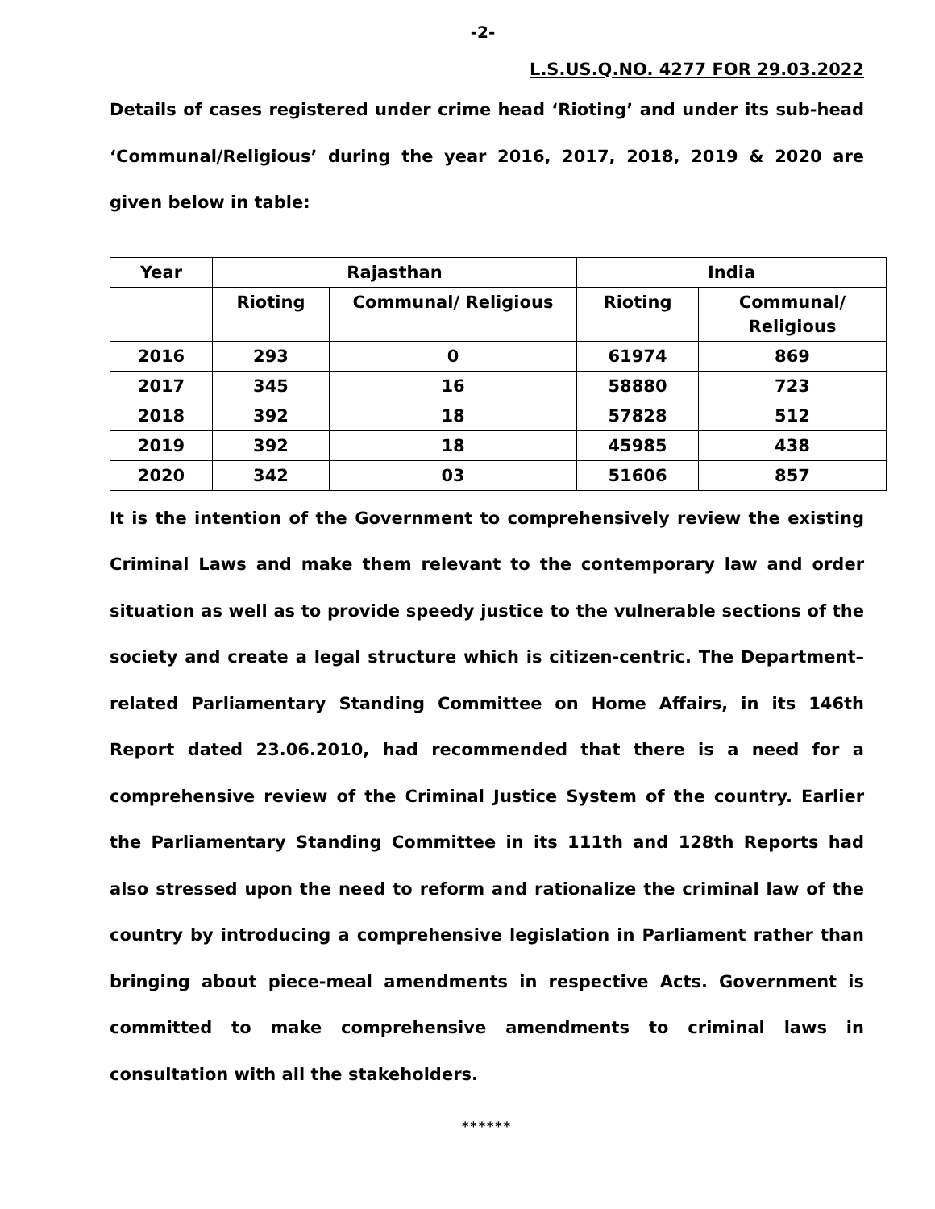-2-
L.S.US.Q.NO. 4277 FOR 29.03.2022
Details of cases registered under crime head ‘Rioting’ and under its sub-head ‘Communal/Religious’ during the year 2016, 2017, 2018, 2019 & 2020 are given below in table:
| Year | Rajasthan | | India | |
| --- | --- | --- | --- | --- |
| | Rioting | Communal/ Religious | Rioting | Communal/ Religious |
| 2016 | 293 | 0 | 61974 | 869 |
| 2017 | 345 | 16 | 58880 | 723 |
| 2018 | 392 | 18 | 57828 | 512 |
| 2019 | 392 | 18 | 45985 | 438 |
| 2020 | 342 | 03 | 51606 | 857 |
It is the intention of the Government to comprehensively review the existing Criminal Laws and make them relevant to the contemporary law and order situation as well as to provide speedy justice to the vulnerable sections of the society and create a legal structure which is citizen-centric. The Department–related Parliamentary Standing Committee on Home Affairs, in its 146th Report dated 23.06.2010, had recommended that there is a need for a comprehensive review of the Criminal Justice System of the country. Earlier the Parliamentary Standing Committee in its 111th and 128th Reports had also stressed upon the need to reform and rationalize the criminal law of the country by introducing a comprehensive legislation in Parliament rather than bringing about piece-meal amendments in respective Acts. Government is committed to make comprehensive amendments to criminal laws in consultation with all the stakeholders.
******